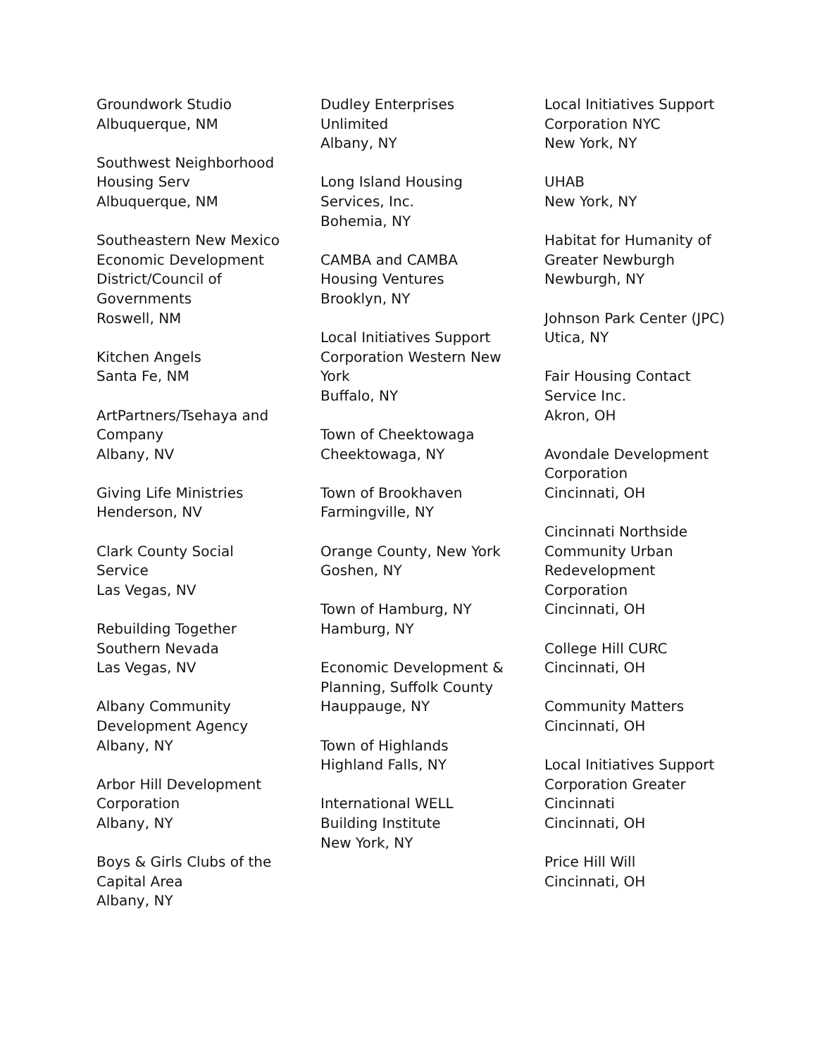Groundwork Studio
Albuquerque, NM
Southwest Neighborhood Housing Serv
Albuquerque, NM
Southeastern New Mexico Economic Development District/Council of Governments
Roswell, NM
Kitchen Angels
Santa Fe, NM
ArtPartners/Tsehaya and Company
Albany, NV
Giving Life Ministries
Henderson, NV
Clark County Social Service
Las Vegas, NV
Rebuilding Together Southern Nevada
Las Vegas, NV
Albany Community Development Agency
Albany, NY
Arbor Hill Development Corporation
Albany, NY
Boys & Girls Clubs of the Capital Area
Albany, NY
Dudley Enterprises Unlimited
Albany, NY
Long Island Housing Services, Inc.
Bohemia, NY
CAMBA and CAMBA Housing Ventures
Brooklyn, NY
Local Initiatives Support Corporation Western New York
Buffalo, NY
Town of Cheektowaga
Cheektowaga, NY
Town of Brookhaven
Farmingville, NY
Orange County, New York
Goshen, NY
Town of Hamburg, NY
Hamburg, NY
Economic Development & Planning, Suffolk County
Hauppauge, NY
Town of Highlands
Highland Falls, NY
International WELL Building Institute
New York, NY
Local Initiatives Support Corporation NYC
New York, NY
UHAB
New York, NY
Habitat for Humanity of Greater Newburgh
Newburgh, NY
Johnson Park Center (JPC)
Utica, NY
Fair Housing Contact Service Inc.
Akron, OH
Avondale Development Corporation
Cincinnati, OH
Cincinnati Northside Community Urban Redevelopment Corporation
Cincinnati, OH
College Hill CURC
Cincinnati, OH
Community Matters
Cincinnati, OH
Local Initiatives Support Corporation Greater Cincinnati
Cincinnati, OH
Price Hill Will
Cincinnati, OH